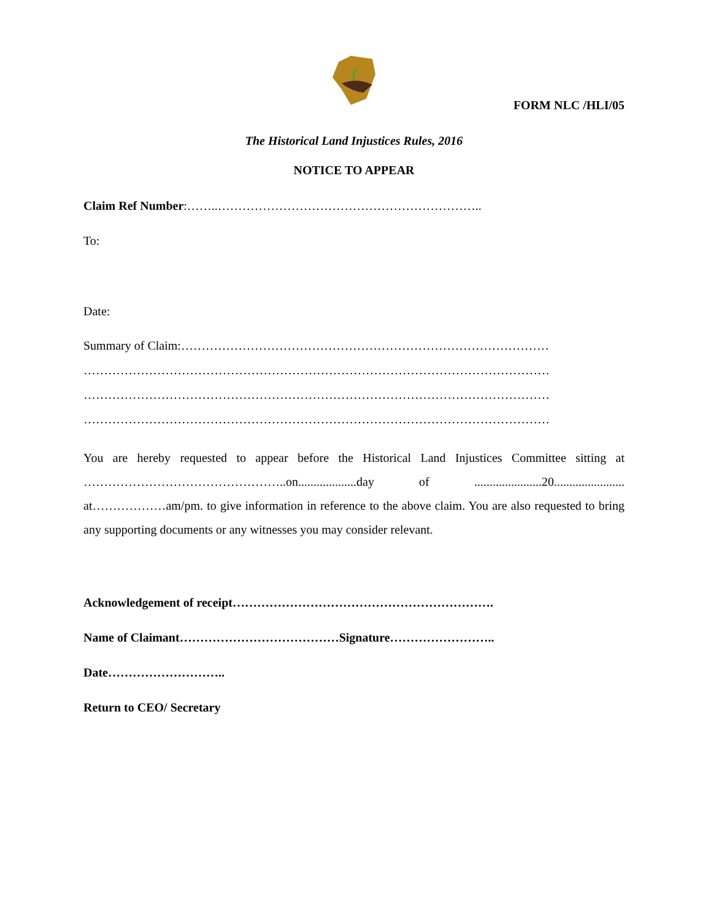FORM NLC /HLI/05
The Historical Land Injustices Rules, 2016
NOTICE TO APPEAR
Claim Ref Number:……..………………………………………………………..
To:
Date:
Summary of Claim:………………………………………………………………………………
……………………………………………………………………………………………………
……………………………………………………………………………………………………
……………………………………………………………………………………………………
You are hereby requested to appear before the Historical Land Injustices Committee sitting at …………………………………………..on...................day of ......................20....................... at………………am/pm. to give information in reference to the above claim. You are also requested to bring any supporting documents or any witnesses you may consider relevant.
Acknowledgement of receipt……………………………………………………….
Name of Claimant…………………………………Signature……………………..
Date………………………..
Return to CEO/ Secretary